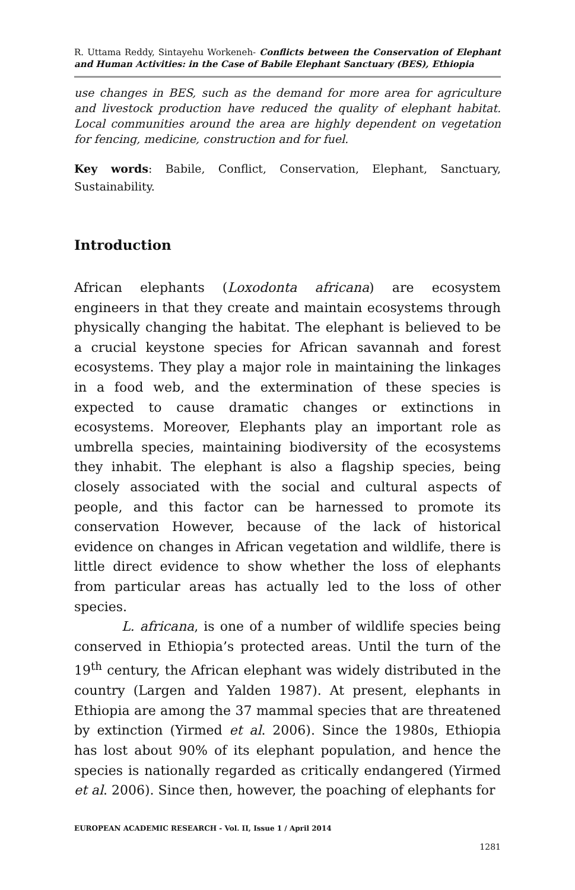R. Uttama Reddy, Sintayehu Workeneh- Conflicts between the Conservation of Elephant and Human Activities: in the Case of Babile Elephant Sanctuary (BES), Ethiopia
use changes in BES, such as the demand for more area for agriculture and livestock production have reduced the quality of elephant habitat. Local communities around the area are highly dependent on vegetation for fencing, medicine, construction and for fuel.
Key words: Babile, Conflict, Conservation, Elephant, Sanctuary, Sustainability.
Introduction
African elephants (Loxodonta africana) are ecosystem engineers in that they create and maintain ecosystems through physically changing the habitat. The elephant is believed to be a crucial keystone species for African savannah and forest ecosystems. They play a major role in maintaining the linkages in a food web, and the extermination of these species is expected to cause dramatic changes or extinctions in ecosystems. Moreover, Elephants play an important role as umbrella species, maintaining biodiversity of the ecosystems they inhabit. The elephant is also a flagship species, being closely associated with the social and cultural aspects of people, and this factor can be harnessed to promote its conservation However, because of the lack of historical evidence on changes in African vegetation and wildlife, there is little direct evidence to show whether the loss of elephants from particular areas has actually led to the loss of other species.
L. africana, is one of a number of wildlife species being conserved in Ethiopia’s protected areas. Until the turn of the 19<sup>th</sup> century, the African elephant was widely distributed in the country (Largen and Yalden 1987). At present, elephants in Ethiopia are among the 37 mammal species that are threatened by extinction (Yirmed et al. 2006). Since the 1980s, Ethiopia has lost about 90% of its elephant population, and hence the species is nationally regarded as critically endangered (Yirmed et al. 2006). Since then, however, the poaching of elephants for
EUROPEAN ACADEMIC RESEARCH - Vol. II, Issue 1 / April 2014
1281